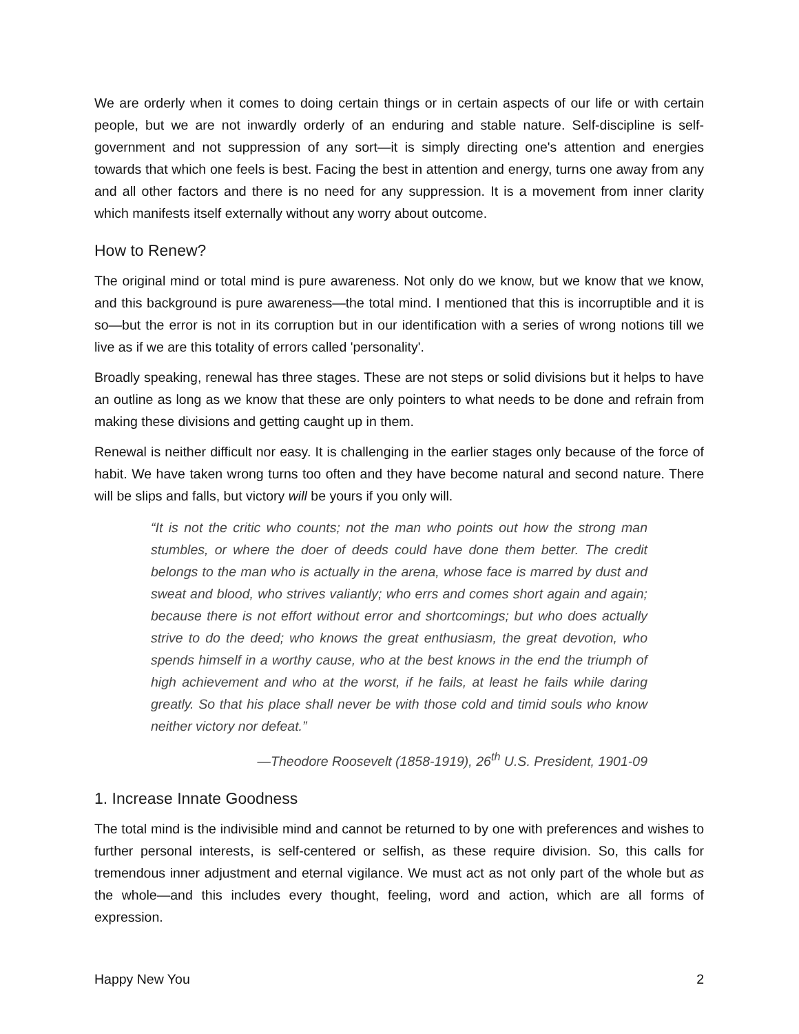We are orderly when it comes to doing certain things or in certain aspects of our life or with certain people, but we are not inwardly orderly of an enduring and stable nature. Self-discipline is self-government and not suppression of any sort—it is simply directing one's attention and energies towards that which one feels is best. Facing the best in attention and energy, turns one away from any and all other factors and there is no need for any suppression. It is a movement from inner clarity which manifests itself externally without any worry about outcome.
How to Renew?
The original mind or total mind is pure awareness. Not only do we know, but we know that we know, and this background is pure awareness—the total mind. I mentioned that this is incorruptible and it is so—but the error is not in its corruption but in our identification with a series of wrong notions till we live as if we are this totality of errors called 'personality'.
Broadly speaking, renewal has three stages. These are not steps or solid divisions but it helps to have an outline as long as we know that these are only pointers to what needs to be done and refrain from making these divisions and getting caught up in them.
Renewal is neither difficult nor easy. It is challenging in the earlier stages only because of the force of habit. We have taken wrong turns too often and they have become natural and second nature. There will be slips and falls, but victory will be yours if you only will.
“It is not the critic who counts; not the man who points out how the strong man stumbles, or where the doer of deeds could have done them better. The credit belongs to the man who is actually in the arena, whose face is marred by dust and sweat and blood, who strives valiantly; who errs and comes short again and again; because there is not effort without error and shortcomings; but who does actually strive to do the deed; who knows the great enthusiasm, the great devotion, who spends himself in a worthy cause, who at the best knows in the end the triumph of high achievement and who at the worst, if he fails, at least he fails while daring greatly. So that his place shall never be with those cold and timid souls who know neither victory nor defeat.”
—Theodore Roosevelt (1858-1919), 26<sup>th</sup> U.S. President, 1901-09
1. Increase Innate Goodness
The total mind is the indivisible mind and cannot be returned to by one with preferences and wishes to further personal interests, is self-centered or selfish, as these require division. So, this calls for tremendous inner adjustment and eternal vigilance. We must act as not only part of the whole but as the whole—and this includes every thought, feeling, word and action, which are all forms of expression.
Happy New You 2